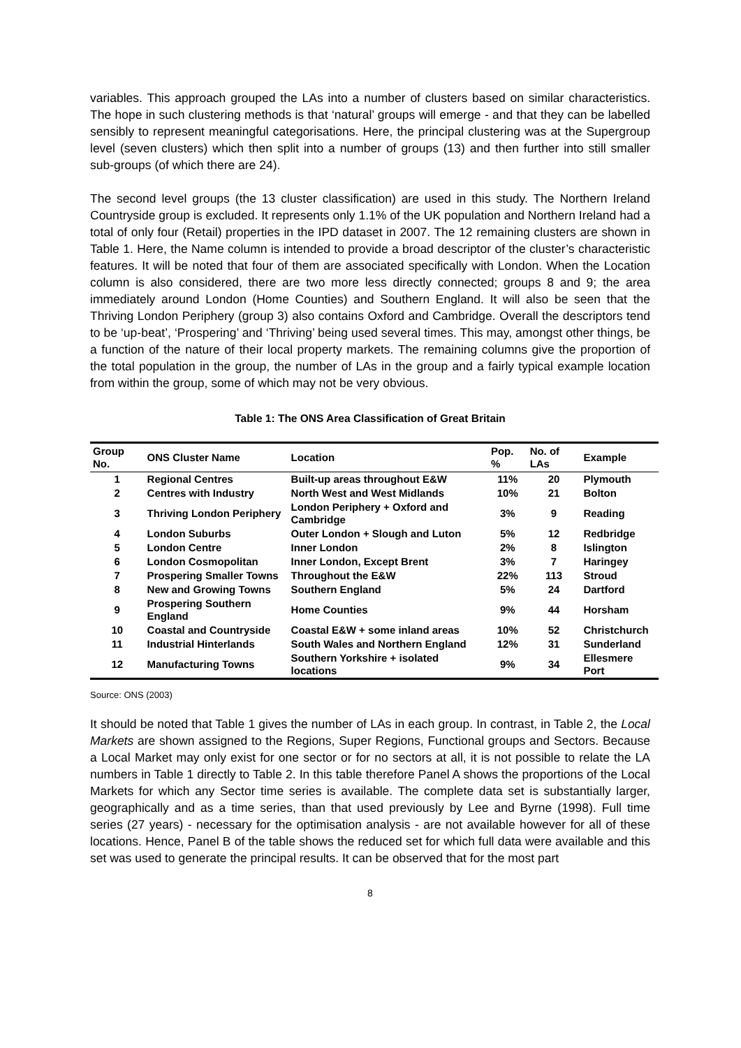variables. This approach grouped the LAs into a number of clusters based on similar characteristics. The hope in such clustering methods is that ‘natural’ groups will emerge - and that they can be labelled sensibly to represent meaningful categorisations. Here, the principal clustering was at the Supergroup level (seven clusters) which then split into a number of groups (13) and then further into still smaller sub-groups (of which there are 24).
The second level groups (the 13 cluster classification) are used in this study. The Northern Ireland Countryside group is excluded. It represents only 1.1% of the UK population and Northern Ireland had a total of only four (Retail) properties in the IPD dataset in 2007. The 12 remaining clusters are shown in Table 1. Here, the Name column is intended to provide a broad descriptor of the cluster’s characteristic features. It will be noted that four of them are associated specifically with London. When the Location column is also considered, there are two more less directly connected; groups 8 and 9; the area immediately around London (Home Counties) and Southern England. It will also be seen that the Thriving London Periphery (group 3) also contains Oxford and Cambridge. Overall the descriptors tend to be ‘up-beat’, ‘Prospering’ and ‘Thriving’ being used several times. This may, amongst other things, be a function of the nature of their local property markets. The remaining columns give the proportion of the total population in the group, the number of LAs in the group and a fairly typical example location from within the group, some of which may not be very obvious.
Table 1: The ONS Area Classification of Great Britain
| Group No. | ONS Cluster Name | Location | Pop. % | No. of LAs | Example |
| --- | --- | --- | --- | --- | --- |
| 1 | Regional Centres | Built-up areas throughout E&W | 11% | 20 | Plymouth |
| 2 | Centres with Industry | North West and West Midlands | 10% | 21 | Bolton |
| 3 | Thriving London Periphery | London Periphery + Oxford and Cambridge | 3% | 9 | Reading |
| 4 | London Suburbs | Outer London + Slough and Luton | 5% | 12 | Redbridge |
| 5 | London Centre | Inner London | 2% | 8 | Islington |
| 6 | London Cosmopolitan | Inner London, Except Brent | 3% | 7 | Haringey |
| 7 | Prospering Smaller Towns | Throughout the E&W | 22% | 113 | Stroud |
| 8 | New and Growing Towns | Southern England | 5% | 24 | Dartford |
| 9 | Prospering Southern England | Home Counties | 9% | 44 | Horsham |
| 10 | Coastal and Countryside | Coastal E&W + some inland areas | 10% | 52 | Christchurch |
| 11 | Industrial Hinterlands | South Wales and Northern England | 12% | 31 | Sunderland |
| 12 | Manufacturing Towns | Southern Yorkshire + isolated locations | 9% | 34 | Ellesmere Port |
Source: ONS (2003)
It should be noted that Table 1 gives the number of LAs in each group. In contrast, in Table 2, the Local Markets are shown assigned to the Regions, Super Regions, Functional groups and Sectors. Because a Local Market may only exist for one sector or for no sectors at all, it is not possible to relate the LA numbers in Table 1 directly to Table 2. In this table therefore Panel A shows the proportions of the Local Markets for which any Sector time series is available. The complete data set is substantially larger, geographically and as a time series, than that used previously by Lee and Byrne (1998). Full time series (27 years) - necessary for the optimisation analysis - are not available however for all of these locations. Hence, Panel B of the table shows the reduced set for which full data were available and this set was used to generate the principal results. It can be observed that for the most part
8